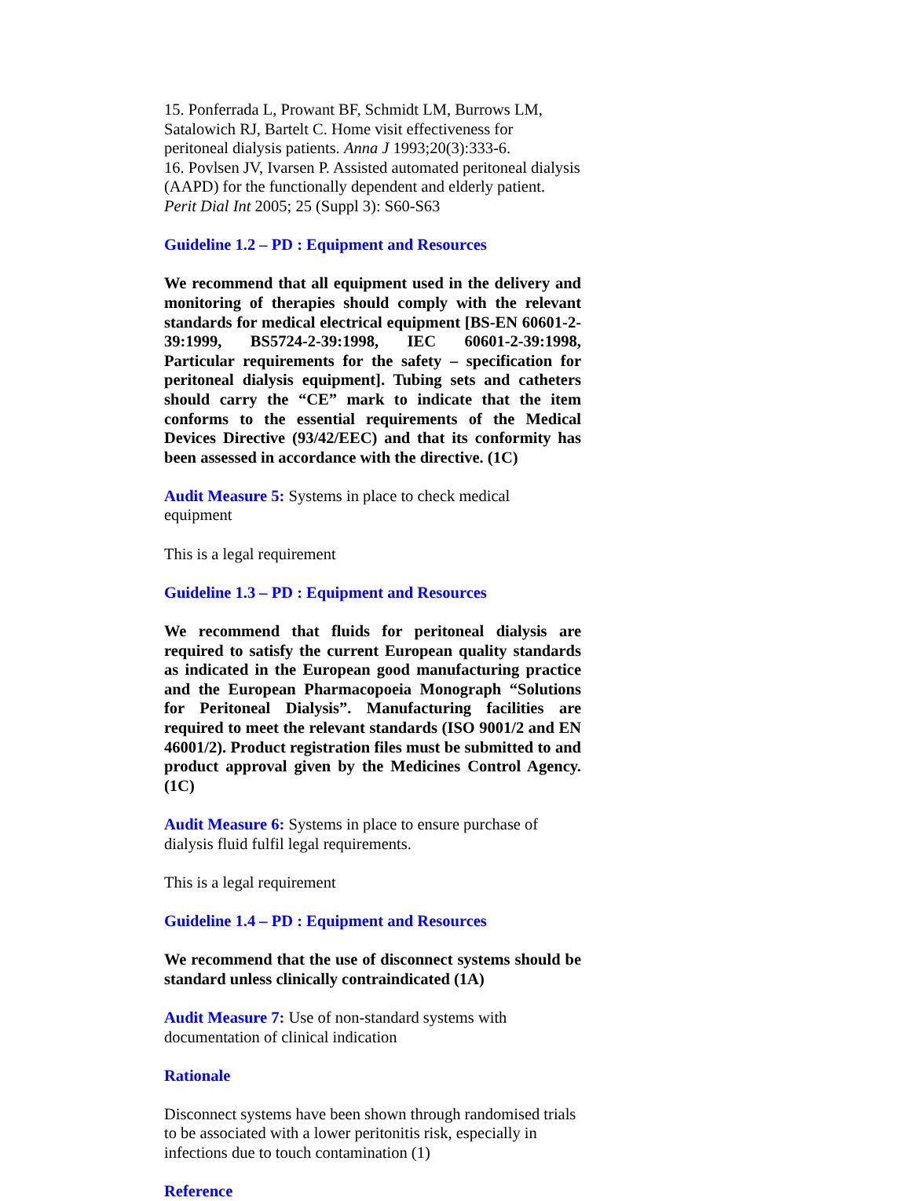15. Ponferrada L, Prowant BF, Schmidt LM, Burrows LM, Satalowich RJ, Bartelt C. Home visit effectiveness for peritoneal dialysis patients. Anna J 1993;20(3):333-6.
16. Povlsen JV, Ivarsen P. Assisted automated peritoneal dialysis (AAPD) for the functionally dependent and elderly patient. Perit Dial Int 2005; 25 (Suppl 3): S60-S63
Guideline 1.2 – PD : Equipment and Resources
We recommend that all equipment used in the delivery and monitoring of therapies should comply with the relevant standards for medical electrical equipment [BS-EN 60601-2-39:1999, BS5724-2-39:1998, IEC 60601-2-39:1998, Particular requirements for the safety – specification for peritoneal dialysis equipment]. Tubing sets and catheters should carry the “CE” mark to indicate that the item conforms to the essential requirements of the Medical Devices Directive (93/42/EEC) and that its conformity has been assessed in accordance with the directive. (1C)
Audit Measure 5: Systems in place to check medical equipment
This is a legal requirement
Guideline 1.3 – PD : Equipment and Resources
We recommend that fluids for peritoneal dialysis are required to satisfy the current European quality standards as indicated in the European good manufacturing practice and the European Pharmacopoeia Monograph “Solutions for Peritoneal Dialysis”. Manufacturing facilities are required to meet the relevant standards (ISO 9001/2 and EN 46001/2). Product registration files must be submitted to and product approval given by the Medicines Control Agency. (1C)
Audit Measure 6: Systems in place to ensure purchase of dialysis fluid fulfil legal requirements.
This is a legal requirement
Guideline 1.4 – PD : Equipment and Resources
We recommend that the use of disconnect systems should be standard unless clinically contraindicated (1A)
Audit Measure 7: Use of non-standard systems with documentation of clinical indication
Rationale
Disconnect systems have been shown through randomised trials to be associated with a lower peritonitis risk, especially in infections due to touch contamination (1)
Reference